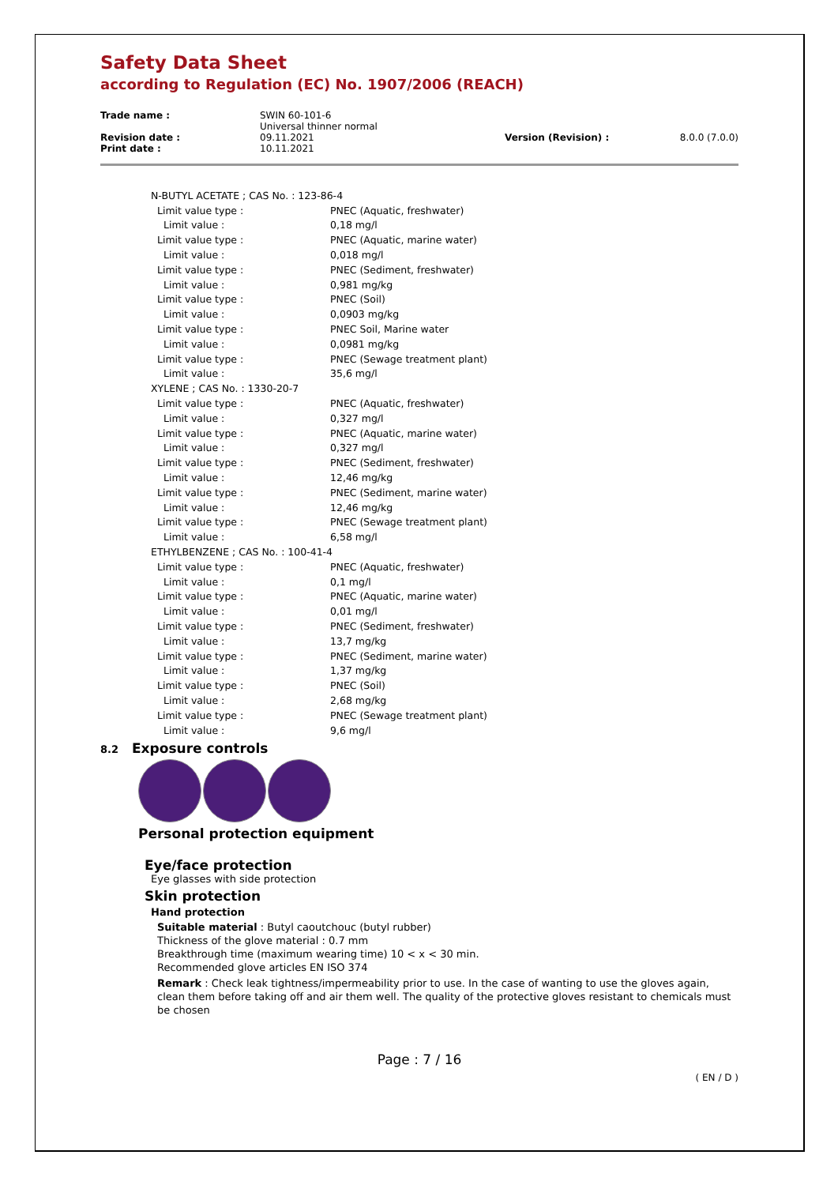Safety Data Sheet
according to Regulation (EC) No. 1907/2006 (REACH)
| Trade name : | SWIN 60-101-6 Universal thinner normal | | |
| Revision date : | 09.11.2021 | Version (Revision) : | 8.0.0 (7.0.0) |
| Print date : | 10.11.2021 | | |
| N-BUTYL ACETATE ; CAS No. : 123-86-4 | |
| Limit value type : | PNEC (Aquatic, freshwater) |
| Limit value : | 0,18 mg/l |
| Limit value type : | PNEC (Aquatic, marine water) |
| Limit value : | 0,018 mg/l |
| Limit value type : | PNEC (Sediment, freshwater) |
| Limit value : | 0,981 mg/kg |
| Limit value type : | PNEC (Soil) |
| Limit value : | 0,0903 mg/kg |
| Limit value type : | PNEC Soil, Marine water |
| Limit value : | 0,0981 mg/kg |
| Limit value type : | PNEC (Sewage treatment plant) |
| Limit value : | 35,6 mg/l |
| XYLENE ; CAS No. : 1330-20-7 | |
| Limit value type : | PNEC (Aquatic, freshwater) |
| Limit value : | 0,327 mg/l |
| Limit value type : | PNEC (Aquatic, marine water) |
| Limit value : | 0,327 mg/l |
| Limit value type : | PNEC (Sediment, freshwater) |
| Limit value : | 12,46 mg/kg |
| Limit value type : | PNEC (Sediment, marine water) |
| Limit value : | 12,46 mg/kg |
| Limit value type : | PNEC (Sewage treatment plant) |
| Limit value : | 6,58 mg/l |
| ETHYLBENZENE ; CAS No. : 100-41-4 | |
| Limit value type : | PNEC (Aquatic, freshwater) |
| Limit value : | 0,1 mg/l |
| Limit value type : | PNEC (Aquatic, marine water) |
| Limit value : | 0,01 mg/l |
| Limit value type : | PNEC (Sediment, freshwater) |
| Limit value : | 13,7 mg/kg |
| Limit value type : | PNEC (Sediment, marine water) |
| Limit value : | 1,37 mg/kg |
| Limit value type : | PNEC (Soil) |
| Limit value : | 2,68 mg/kg |
| Limit value type : | PNEC (Sewage treatment plant) |
| Limit value : | 9,6 mg/l |
8.2 Exposure controls
Personal protection equipment
Eye/face protection
Eye glasses with side protection
Skin protection
Hand protection
Suitable material : Butyl caoutchouc (butyl rubber)
Thickness of the glove material : 0.7 mm
Breakthrough time (maximum wearing time) 10 < x < 30 min.
Recommended glove articles EN ISO 374
Remark : Check leak tightness/impermeability prior to use. In the case of wanting to use the gloves again, clean them before taking off and air them well. The quality of the protective gloves resistant to chemicals must be chosen
Page : 7 / 16
( EN / D )